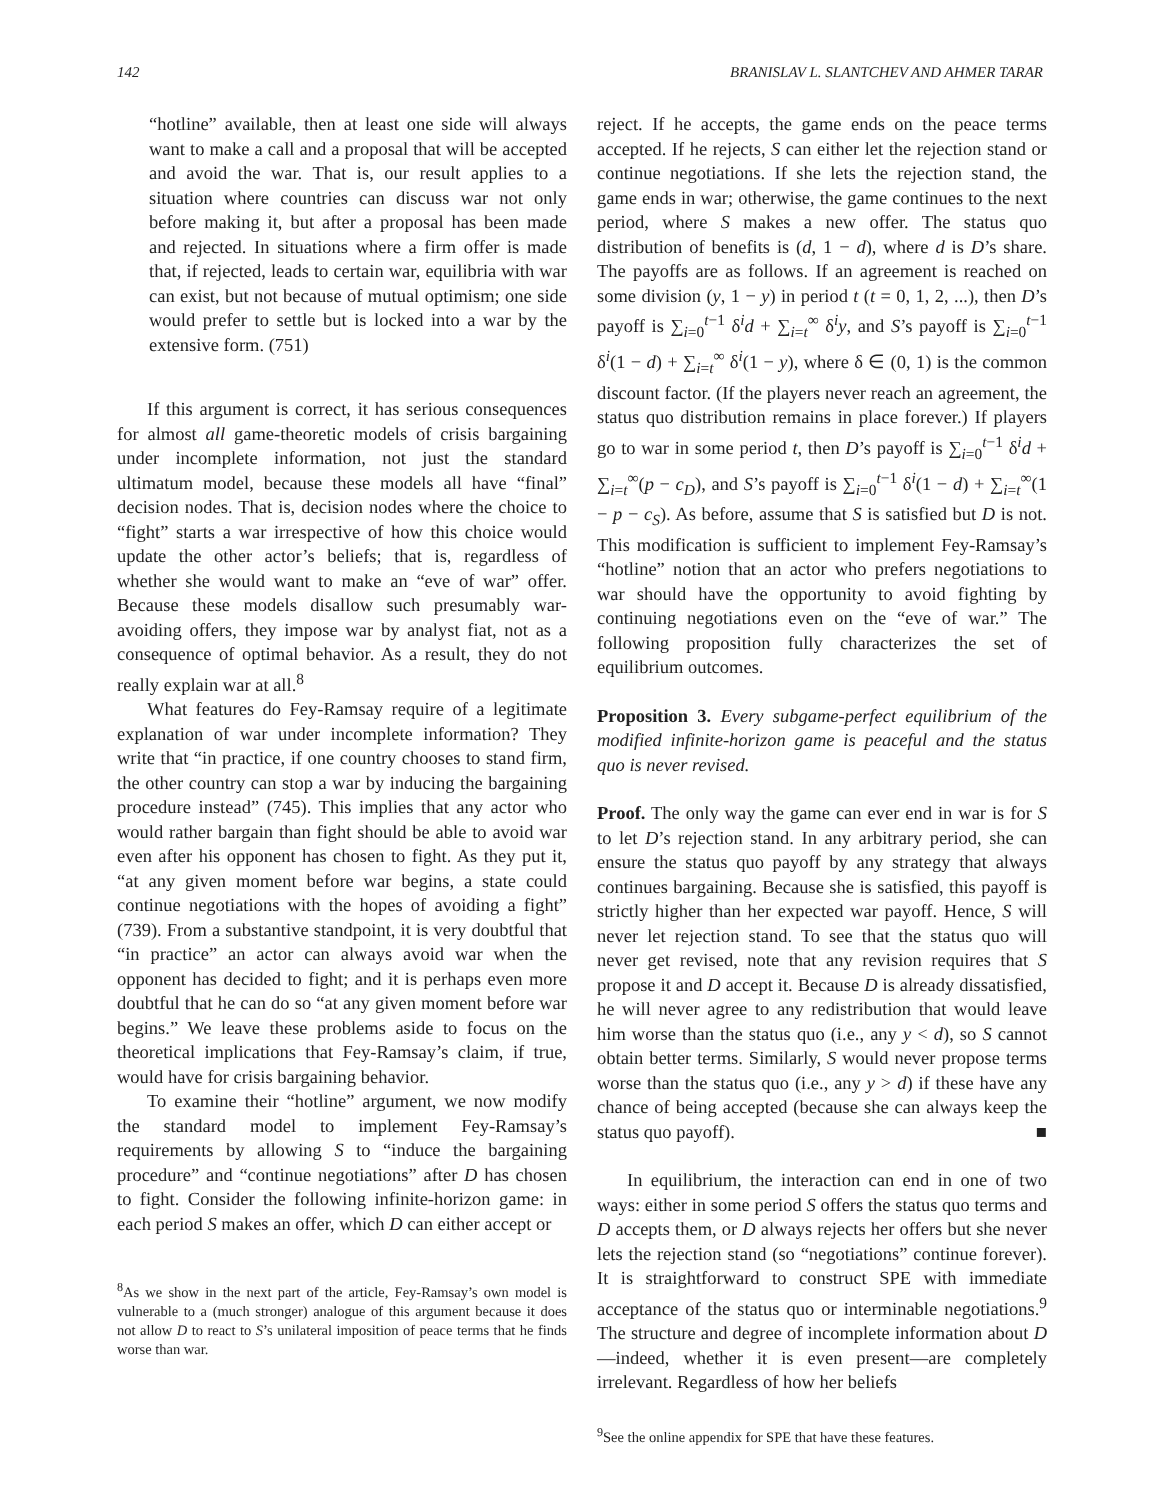142 BRANISLAV L. SLANTCHEV AND AHMER TARAR
“hotline” available, then at least one side will always want to make a call and a proposal that will be accepted and avoid the war. That is, our result applies to a situation where countries can discuss war not only before making it, but after a proposal has been made and rejected. In situations where a firm offer is made that, if rejected, leads to certain war, equilibria with war can exist, but not because of mutual optimism; one side would prefer to settle but is locked into a war by the extensive form. (751)
If this argument is correct, it has serious consequences for almost all game-theoretic models of crisis bargaining under incomplete information, not just the standard ultimatum model, because these models all have “final” decision nodes. That is, decision nodes where the choice to “fight” starts a war irrespective of how this choice would update the other actor’s beliefs; that is, regardless of whether she would want to make an “eve of war” offer. Because these models disallow such presumably war-avoiding offers, they impose war by analyst fiat, not as a consequence of optimal behavior. As a result, they do not really explain war at all.<sup>8</sup>
What features do Fey-Ramsay require of a legitimate explanation of war under incomplete information? They write that “in practice, if one country chooses to stand firm, the other country can stop a war by inducing the bargaining procedure instead” (745). This implies that any actor who would rather bargain than fight should be able to avoid war even after his opponent has chosen to fight. As they put it, “at any given moment before war begins, a state could continue negotiations with the hopes of avoiding a fight” (739). From a substantive standpoint, it is very doubtful that “in practice” an actor can always avoid war when the opponent has decided to fight; and it is perhaps even more doubtful that he can do so “at any given moment before war begins.” We leave these problems aside to focus on the theoretical implications that Fey-Ramsay’s claim, if true, would have for crisis bargaining behavior.
To examine their “hotline” argument, we now modify the standard model to implement Fey-Ramsay’s requirements by allowing S to “induce the bargaining procedure” and “continue negotiations” after D has chosen to fight. Consider the following infinite-horizon game: in each period S makes an offer, which D can either accept or
<sup>8</sup> As we show in the next part of the article, Fey-Ramsay’s own model is vulnerable to a (much stronger) analogue of this argument because it does not allow D to react to S’s unilateral imposition of peace terms that he finds worse than war.
reject. If he accepts, the game ends on the peace terms accepted. If he rejects, S can either let the rejection stand or continue negotiations. If she lets the rejection stand, the game ends in war; otherwise, the game continues to the next period, where S makes a new offer. The status quo distribution of benefits is (d, 1 − d), where d is D’s share. The payoffs are as follows. If an agreement is reached on some division (y, 1 − y) in period t (t = 0, 1, 2, ...), then D’s payoff is ∑<sub>i=0</sub><sup>t−1</sup> δ<sup>i</sup>d + ∑<sub>i=t</sub><sup>∞</sup> δ<sup>i</sup>y, and S’s payoff is ∑<sub>i=0</sub><sup>t−1</sup> δ<sup>i</sup>(1 − d) + ∑<sub>i=t</sub><sup>∞</sup> δ<sup>i</sup>(1 − y), where δ ∈ (0, 1) is the common discount factor. (If the players never reach an agreement, the status quo distribution remains in place forever.) If players go to war in some period t, then D’s payoff is ∑<sub>i=0</sub><sup>t−1</sup> δ<sup>i</sup>d + ∑<sub>i=t</sub><sup>∞</sup>(p − c<sub>D</sub>), and S’s payoff is ∑<sub>i=0</sub><sup>t−1</sup> δ<sup>i</sup>(1 − d) + ∑<sub>i=t</sub><sup>∞</sup>(1 − p − c<sub>S</sub>). As before, assume that S is satisfied but D is not. This modification is sufficient to implement Fey-Ramsay’s “hotline” notion that an actor who prefers negotiations to war should have the opportunity to avoid fighting by continuing negotiations even on the “eve of war.” The following proposition fully characterizes the set of equilibrium outcomes.
Proposition 3. Every subgame-perfect equilibrium of the modified infinite-horizon game is peaceful and the status quo is never revised.
Proof. The only way the game can ever end in war is for S to let D’s rejection stand. In any arbitrary period, she can ensure the status quo payoff by any strategy that always continues bargaining. Because she is satisfied, this payoff is strictly higher than her expected war payoff. Hence, S will never let rejection stand. To see that the status quo will never get revised, note that any revision requires that S propose it and D accept it. Because D is already dissatisfied, he will never agree to any redistribution that would leave him worse than the status quo (i.e., any y < d), so S cannot obtain better terms. Similarly, S would never propose terms worse than the status quo (i.e., any y > d) if these have any chance of being accepted (because she can always keep the status quo payoff). ■
In equilibrium, the interaction can end in one of two ways: either in some period S offers the status quo terms and D accepts them, or D always rejects her offers but she never lets the rejection stand (so “negotiations” continue forever). It is straightforward to construct SPE with immediate acceptance of the status quo or interminable negotiations.<sup>9</sup> The structure and degree of incomplete information about D—indeed, whether it is even present—are completely irrelevant. Regardless of how her beliefs
<sup>9</sup> See the online appendix for SPE that have these features.